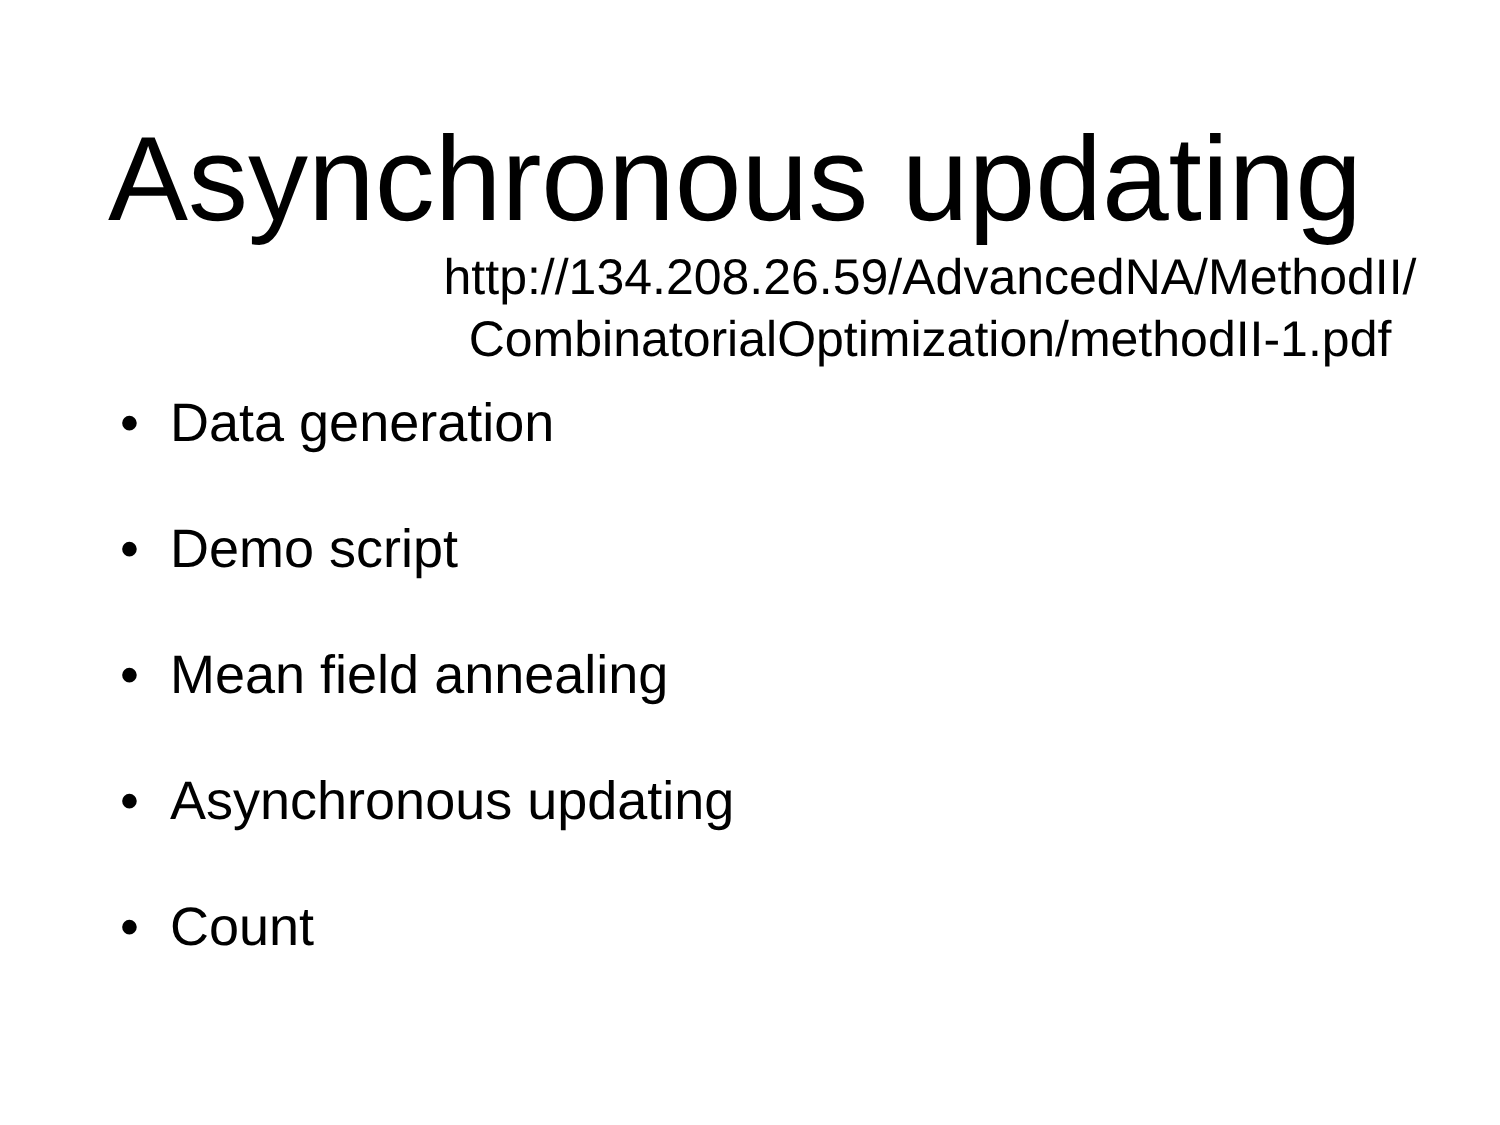Asynchronous updating
http://134.208.26.59/AdvancedNA/MethodII/ CombinatorialOptimization/methodII-1.pdf
• Data generation
• Demo script
• Mean field annealing
• Asynchronous updating
• Count